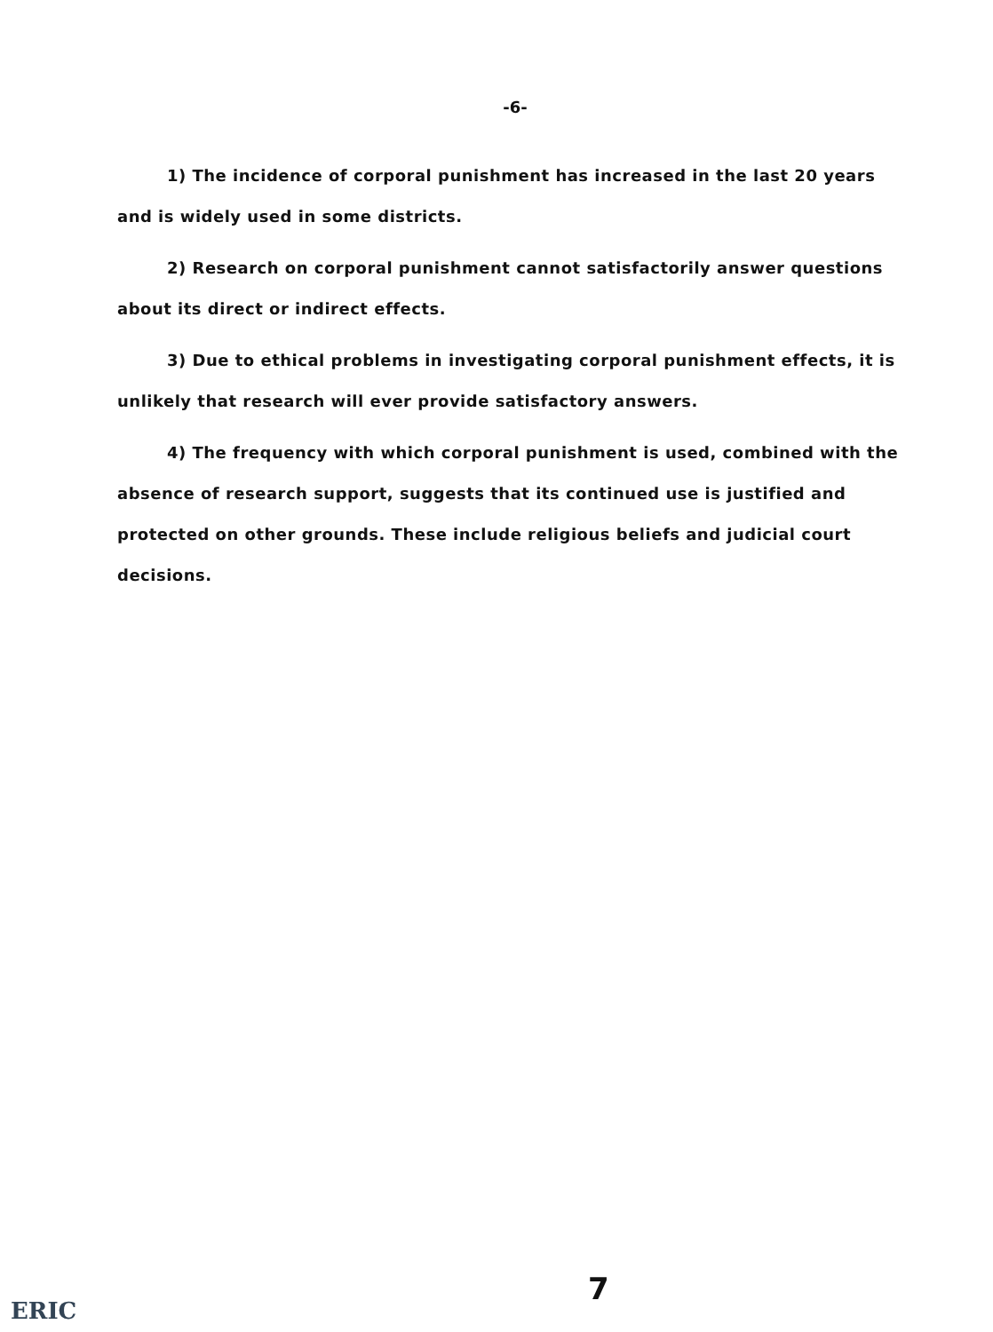-6-
1) The incidence of corporal punishment has increased in the last 20 years and is widely used in some districts.
2) Research on corporal punishment cannot satisfactorily answer questions about its direct or indirect effects.
3) Due to ethical problems in investigating corporal punishment effects, it is unlikely that research will ever provide satisfactory answers.
4) The frequency with which corporal punishment is used, combined with the absence of research support, suggests that its continued use is justified and protected on other grounds. These include religious beliefs and judicial court decisions.
7
ERIC